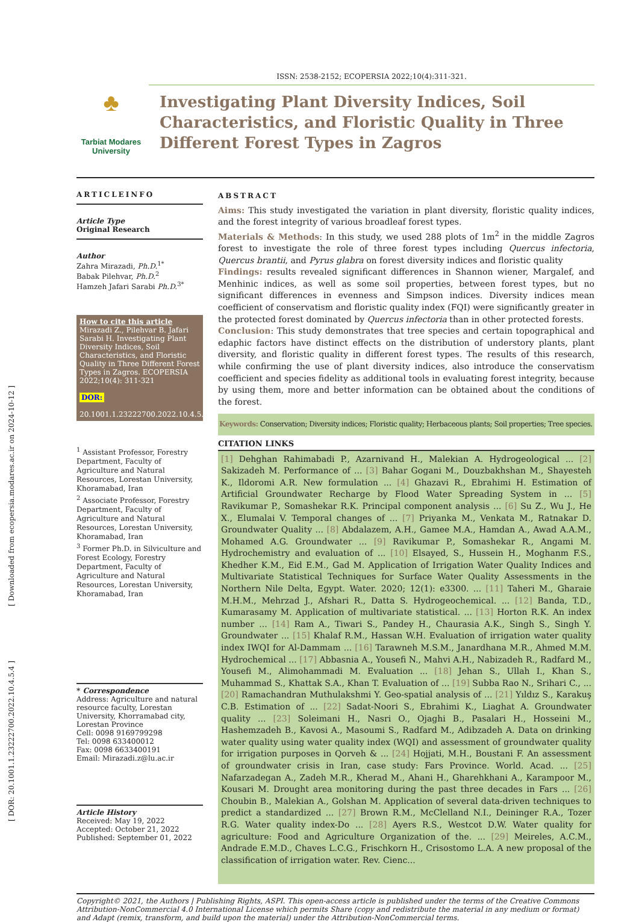[ Downloaded from ecopersia.modares.ac.ir on 2024-10-12 ]
[ DOR: 20.1001.1.23222700.2022.10.4.5.4 ]
♣
Tarbiat Modares
University
ISSN: 2538-2152; ECOPERSIA 2022;10(4):311-321.
Investigating Plant Diversity Indices, Soil Characteristics, and Floristic Quality in Three Different Forest Types in Zagros
ARTICLEINFO
Article Type
Original Research
Author
Zahra Mirazadi, Ph.D.<sup>1*</sup>
Babak Pilehvar, Ph.D.<sup>2</sup>
Hamzeh Jafari Sarabi Ph.D.<sup>3*</sup>
How to cite this article
Mirazadi Z., Pilehvar B. Jafari Sarabi H. Investigating Plant Diversity Indices, Soil Characteristics, and Floristic Quality in Three Different Forest Types in Zagros. ECOPERSIA 2022;10(4): 311-321
DOR:
20.1001.1.23222700.2022.10.4.5.4
<sup>1</sup> Assistant Professor, Forestry Department, Faculty of Agriculture and Natural Resources, Lorestan University, Khoramabad, Iran
<sup>2</sup> Associate Professor, Forestry Department, Faculty of Agriculture and Natural Resources, Lorestan University, Khoramabad, Iran
<sup>3</sup> Former Ph.D. in Silviculture and Forest Ecology, Forestry Department, Faculty of Agriculture and Natural Resources, Lorestan University, Khoramabad, Iran
* Correspondence
Address: Agriculture and natural resource faculty, Lorestan University, Khorramabad city, Lorestan Province
Cell: 0098 9169799298
Tel: 0098 633400012
Fax: 0098 6633400191
Email: Mirazadi.z@lu.ac.ir
Article History
Received: May 19, 2022
Accepted: October 21, 2022
Published: September 01, 2022
ABSTRACT
Aims: This study investigated the variation in plant diversity, floristic quality indices, and the forest integrity of various broadleaf forest types.
Materials & Methods: In this study, we used 288 plots of 1m<sup>2</sup> in the middle Zagros forest to investigate the role of three forest types including Quercus infectoria, Quercus brantii, and Pyrus glabra on forest diversity indices and floristic quality
Findings: results revealed significant differences in Shannon wiener, Margalef, and Menhinic indices, as well as some soil properties, between forest types, but no significant differences in evenness and Simpson indices. Diversity indices mean coefficient of conservatism and floristic quality index (FQI) were significantly greater in the protected forest dominated by Quercus infectoria than in other protected forests.
Conclusion: This study demonstrates that tree species and certain topographical and edaphic factors have distinct effects on the distribution of understory plants, plant diversity, and floristic quality in different forest types. The results of this research, while confirming the use of plant diversity indices, also introduce the conservatism coefficient and species fidelity as additional tools in evaluating forest integrity, because by using them, more and better information can be obtained about the conditions of the forest.
Keywords: Conservation; Diversity indices; Floristic quality; Herbaceous plants; Soil properties; Tree species.
CITATION LINKS
[1] Dehghan Rahimabadi P., Azarnivand H., Malekian A. Hydrogeological ... [2] Sakizadeh M. Performance of ... [3] Bahar Gogani M., Douzbakhshan M., Shayesteh K., Ildoromi A.R. New formulation ... [4] Ghazavi R., Ebrahimi H. Estimation of Artificial Groundwater Recharge by Flood Water Spreading System in ... [5] Ravikumar P., Somashekar R.K. Principal component analysis ... [6] Su Z., Wu J., He X., Elumalai V. Temporal changes of ... [7] Priyanka M., Venkata M., Ratnakar D. Groundwater Quality ... [8] Abdalazem, A.H., Gamee M.A., Hamdan A., Awad A.A.M., Mohamed A.G. Groundwater ... [9] Ravikumar P., Somashekar R., Angami M. Hydrochemistry and evaluation of ... [10] Elsayed, S., Hussein H., Moghanm F.S., Khedher K.M., Eid E.M., Gad M. Application of Irrigation Water Quality Indices and Multivariate Statistical Techniques for Surface Water Quality Assessments in the Northern Nile Delta, Egypt. Water. 2020; 12(1): e3300. ... [11] Taheri M., Gharaie M.H.M., Mehrzad J., Afshari R., Datta S. Hydrogeochemical. ... [12] Banda, T.D., Kumarasamy M. Application of multivariate statistical. ... [13] Horton R.K. An index number ... [14] Ram A., Tiwari S., Pandey H., Chaurasia A.K., Singh S., Singh Y. Groundwater ... [15] Khalaf R.M., Hassan W.H. Evaluation of irrigation water quality index IWQI for Al-Dammam ... [16] Tarawneh M.S.M., Janardhana M.R., Ahmed M.M. Hydrochemical ... [17] Abbasnia A., Yousefi N., Mahvi A.H., Nabizadeh R., Radfard M., Yousefi M., Alimohammadi M. Evaluation ... [18] Jehan S., Ullah I., Khan S., Muhammad S., Khattak S.A., Khan T. Evaluation of ... [19] Subba Rao N., Srihari C., ... [20] Ramachandran Muthulakshmi Y. Geo-spatial analysis of ... [21] Yıldız S., Karakuş C.B. Estimation of ... [22] Sadat-Noori S., Ebrahimi K., Liaghat A. Groundwater quality ... [23] Soleimani H., Nasri O., Ojaghi B., Pasalari H., Hosseini M., Hashemzadeh B., Kavosi A., Masoumi S., Radfard M., Adibzadeh A. Data on drinking water quality using water quality index (WQI) and assessment of groundwater quality for irrigation purposes in Qorveh & ... [24] Hojjati, M.H., Boustani F. An assessment of groundwater crisis in Iran, case study: Fars Province. World. Acad. ... [25] Nafarzadegan A., Zadeh M.R., Kherad M., Ahani H., Gharehkhani A., Karampoor M., Kousari M. Drought area monitoring during the past three decades in Fars ... [26] Choubin B., Malekian A., Golshan M. Application of several data-driven techniques to predict a standardized ... [27] Brown R.M., McClelland N.I., Deininger R.A., Tozer R.G. Water quality index-Do ... [28] Ayers R.S., Westcot D.W. Water quality for agriculture: Food and Agriculture Organization of the. ... [29] Meireles, A.C.M., Andrade E.M.D., Chaves L.C.G., Frischkorn H., Crisostomo L.A. A new proposal of the classification of irrigation water. Rev. Cienc...
Copyright© 2021, the Authors | Publishing Rights, ASPI. This open-access article is published under the terms of the Creative Commons Attribution-NonCommercial 4.0 International License which permits Share (copy and redistribute the material in any medium or format) and Adapt (remix, transform, and build upon the material) under the Attribution-NonCommercial terms.